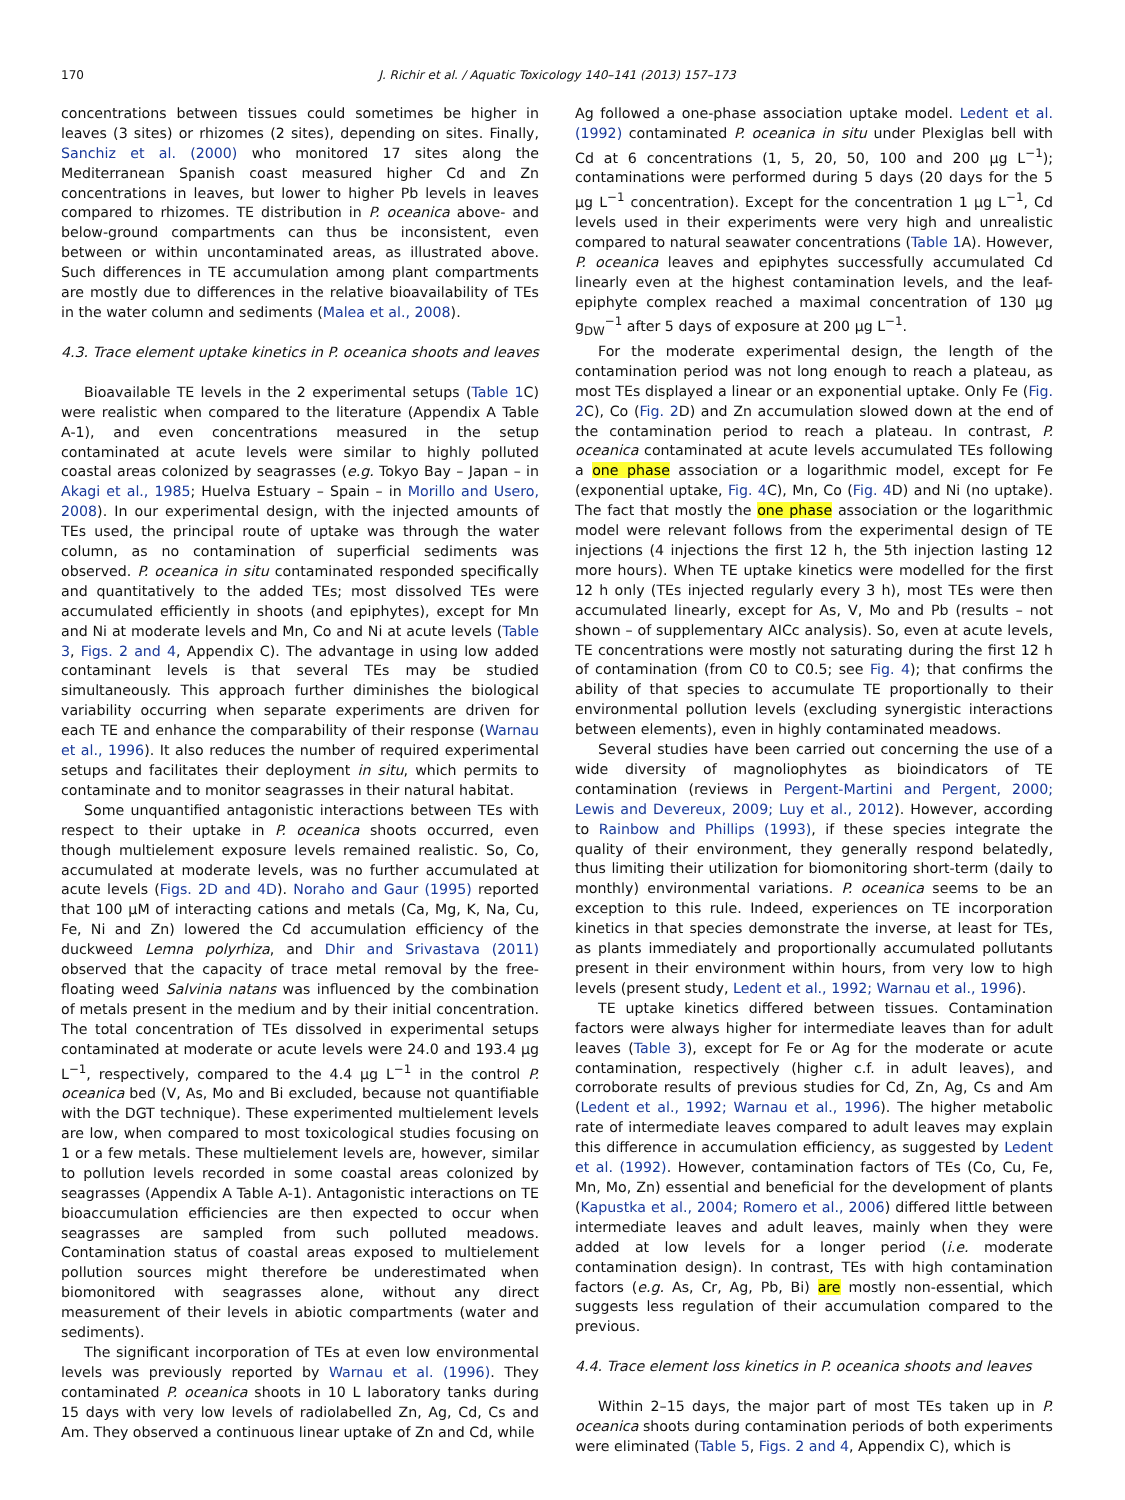170 J. Richir et al. / Aquatic Toxicology 140–141 (2013) 157–173
concentrations between tissues could sometimes be higher in leaves (3 sites) or rhizomes (2 sites), depending on sites. Finally, Sanchiz et al. (2000) who monitored 17 sites along the Mediterranean Spanish coast measured higher Cd and Zn concentrations in leaves, but lower to higher Pb levels in leaves compared to rhizomes. TE distribution in P. oceanica above- and below-ground compartments can thus be inconsistent, even between or within uncontaminated areas, as illustrated above. Such differences in TE accumulation among plant compartments are mostly due to differences in the relative bioavailability of TEs in the water column and sediments (Malea et al., 2008).
4.3. Trace element uptake kinetics in P. oceanica shoots and leaves
Bioavailable TE levels in the 2 experimental setups (Table 1 C) were realistic when compared to the literature (Appendix A Table A-1), and even concentrations measured in the setup contaminated at acute levels were similar to highly polluted coastal areas colonized by seagrasses (e.g. Tokyo Bay – Japan – in Akagi et al., 1985; Huelva Estuary – Spain – in Morillo and Usero, 2008). In our experimental design, with the injected amounts of TEs used, the principal route of uptake was through the water column, as no contamination of superficial sediments was observed. P. oceanica in situ contaminated responded specifically and quantitatively to the added TEs; most dissolved TEs were accumulated efficiently in shoots (and epiphytes), except for Mn and Ni at moderate levels and Mn, Co and Ni at acute levels (Table 3, Figs. 2 and 4, Appendix C). The advantage in using low added contaminant levels is that several TEs may be studied simultaneously. This approach further diminishes the biological variability occurring when separate experiments are driven for each TE and enhance the comparability of their response (Warnau et al., 1996). It also reduces the number of required experimental setups and facilitates their deployment in situ, which permits to contaminate and to monitor seagrasses in their natural habitat.
Some unquantified antagonistic interactions between TEs with respect to their uptake in P. oceanica shoots occurred, even though multielement exposure levels remained realistic. So, Co, accumulated at moderate levels, was no further accumulated at acute levels (Figs. 2D and 4D). Noraho and Gaur (1995) reported that 100 μM of interacting cations and metals (Ca, Mg, K, Na, Cu, Fe, Ni and Zn) lowered the Cd accumulation efficiency of the duckweed Lemna polyrhiza, and Dhir and Srivastava (2011) observed that the capacity of trace metal removal by the free-floating weed Salvinia natans was influenced by the combination of metals present in the medium and by their initial concentration. The total concentration of TEs dissolved in experimental setups contaminated at moderate or acute levels were 24.0 and 193.4 μg L<sup>−1</sup>, respectively, compared to the 4.4 μg L<sup>−1</sup> in the control P. oceanica bed (V, As, Mo and Bi excluded, because not quantifiable with the DGT technique). These experimented multielement levels are low, when compared to most toxicological studies focusing on 1 or a few metals. These multielement levels are, however, similar to pollution levels recorded in some coastal areas colonized by seagrasses (Appendix A Table A-1). Antagonistic interactions on TE bioaccumulation efficiencies are then expected to occur when seagrasses are sampled from such polluted meadows. Contamination status of coastal areas exposed to multielement pollution sources might therefore be underestimated when biomonitored with seagrasses alone, without any direct measurement of their levels in abiotic compartments (water and sediments).
The significant incorporation of TEs at even low environmental levels was previously reported by Warnau et al. (1996). They contaminated P. oceanica shoots in 10 L laboratory tanks during 15 days with very low levels of radiolabelled Zn, Ag, Cd, Cs and Am. They observed a continuous linear uptake of Zn and Cd, while
Ag followed a one-phase association uptake model. Ledent et al. (1992) contaminated P. oceanica in situ under Plexiglas bell with Cd at 6 concentrations (1, 5, 20, 50, 100 and 200 μg L<sup>−1</sup>); contaminations were performed during 5 days (20 days for the 5 μg L<sup>−1</sup> concentration). Except for the concentration 1 μg L<sup>−1</sup>, Cd levels used in their experiments were very high and unrealistic compared to natural seawater concentrations (Table 1 A). However, P. oceanica leaves and epiphytes successfully accumulated Cd linearly even at the highest contamination levels, and the leaf-epiphyte complex reached a maximal concentration of 130 μg g<sub>DW</sub><sup>−1</sup> after 5 days of exposure at 200 μg L<sup>−1</sup>.
For the moderate experimental design, the length of the contamination period was not long enough to reach a plateau, as most TEs displayed a linear or an exponential uptake. Only Fe (Fig. 2 C), Co (Fig. 2 D) and Zn accumulation slowed down at the end of the contamination period to reach a plateau. In contrast, P. oceanica contaminated at acute levels accumulated TEs following a one phase association or a logarithmic model, except for Fe (exponential uptake, Fig. 4 C), Mn, Co (Fig. 4 D) and Ni (no uptake). The fact that mostly the one phase association or the logarithmic model were relevant follows from the experimental design of TE injections (4 injections the first 12 h, the 5th injection lasting 12 more hours). When TE uptake kinetics were modelled for the first 12 h only (TEs injected regularly every 3 h), most TEs were then accumulated linearly, except for As, V, Mo and Pb (results – not shown – of supplementary AICc analysis). So, even at acute levels, TE concentrations were mostly not saturating during the first 12 h of contamination (from C0 to C0.5; see Fig. 4); that confirms the ability of that species to accumulate TE proportionally to their environmental pollution levels (excluding synergistic interactions between elements), even in highly contaminated meadows.
Several studies have been carried out concerning the use of a wide diversity of magnoliophytes as bioindicators of TE contamination (reviews in Pergent-Martini and Pergent, 2000; Lewis and Devereux, 2009; Luy et al., 2012). However, according to Rainbow and Phillips (1993), if these species integrate the quality of their environment, they generally respond belatedly, thus limiting their utilization for biomonitoring short-term (daily to monthly) environmental variations. P. oceanica seems to be an exception to this rule. Indeed, experiences on TE incorporation kinetics in that species demonstrate the inverse, at least for TEs, as plants immediately and proportionally accumulated pollutants present in their environment within hours, from very low to high levels (present study, Ledent et al., 1992; Warnau et al., 1996).
TE uptake kinetics differed between tissues. Contamination factors were always higher for intermediate leaves than for adult leaves (Table 3), except for Fe or Ag for the moderate or acute contamination, respectively (higher c.f. in adult leaves), and corroborate results of previous studies for Cd, Zn, Ag, Cs and Am (Ledent et al., 1992; Warnau et al., 1996). The higher metabolic rate of intermediate leaves compared to adult leaves may explain this difference in accumulation efficiency, as suggested by Ledent et al. (1992). However, contamination factors of TEs (Co, Cu, Fe, Mn, Mo, Zn) essential and beneficial for the development of plants (Kapustka et al., 2004; Romero et al., 2006) differed little between intermediate leaves and adult leaves, mainly when they were added at low levels for a longer period (i.e. moderate contamination design). In contrast, TEs with high contamination factors (e.g. As, Cr, Ag, Pb, Bi) are mostly non-essential, which suggests less regulation of their accumulation compared to the previous.
4.4. Trace element loss kinetics in P. oceanica shoots and leaves
Within 2–15 days, the major part of most TEs taken up in P. oceanica shoots during contamination periods of both experiments were eliminated (Table 5, Figs. 2 and 4, Appendix C), which is